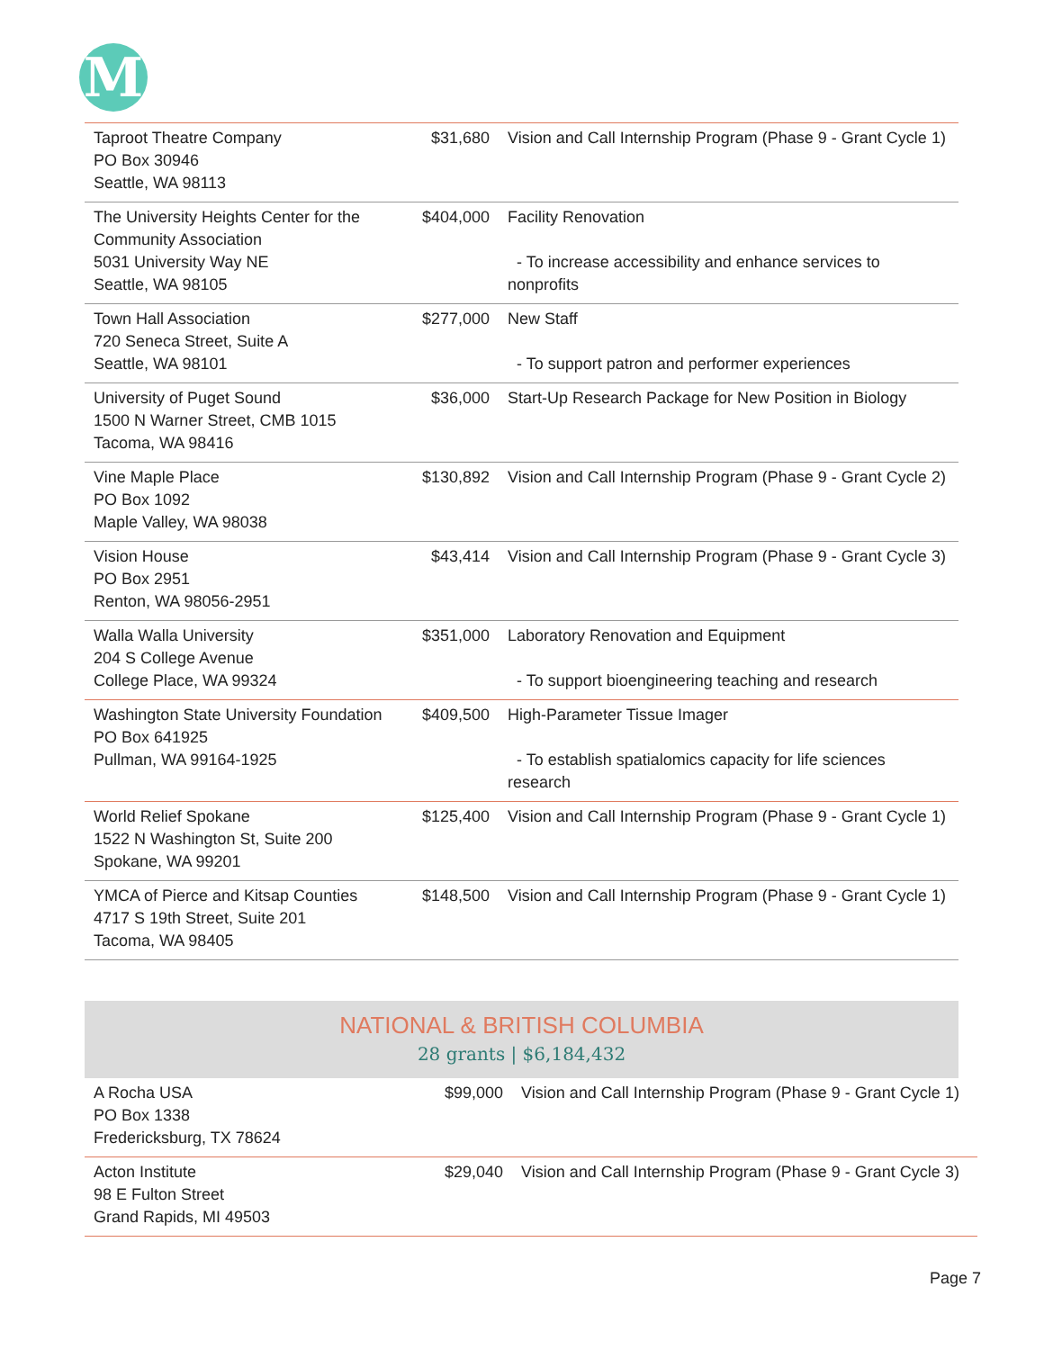M
| Taproot Theatre Company PO Box 30946 Seattle, WA 98113 | $31,680 | Vision and Call Internship Program (Phase 9 - Grant Cycle 1) |
| The University Heights Center for the Community Association 5031 University Way NE Seattle, WA 98105 | $404,000 | Facility Renovation - To increase accessibility and enhance services to nonprofits |
| Town Hall Association 720 Seneca Street, Suite A Seattle, WA 98101 | $277,000 | New Staff - To support patron and performer experiences |
| University of Puget Sound 1500 N Warner Street, CMB 1015 Tacoma, WA 98416 | $36,000 | Start-Up Research Package for New Position in Biology |
| Vine Maple Place PO Box 1092 Maple Valley, WA 98038 | $130,892 | Vision and Call Internship Program (Phase 9 - Grant Cycle 2) |
| Vision House PO Box 2951 Renton, WA 98056-2951 | $43,414 | Vision and Call Internship Program (Phase 9 - Grant Cycle 3) |
| Walla Walla University 204 S College Avenue College Place, WA 99324 | $351,000 | Laboratory Renovation and Equipment - To support bioengineering teaching and research |
| Washington State University Foundation PO Box 641925 Pullman, WA 99164-1925 | $409,500 | High-Parameter Tissue Imager - To establish spatialomics capacity for life sciences research |
| World Relief Spokane 1522 N Washington St, Suite 200 Spokane, WA 99201 | $125,400 | Vision and Call Internship Program (Phase 9 - Grant Cycle 1) |
| YMCA of Pierce and Kitsap Counties 4717 S 19th Street, Suite 201 Tacoma, WA 98405 | $148,500 | Vision and Call Internship Program (Phase 9 - Grant Cycle 1) |
NATIONAL & BRITISH COLUMBIA
28 grants | $6,184,432
| A Rocha USA PO Box 1338 Fredericksburg, TX 78624 | $99,000 | Vision and Call Internship Program (Phase 9 - Grant Cycle 1) |
| Acton Institute 98 E Fulton Street Grand Rapids, MI 49503 | $29,040 | Vision and Call Internship Program (Phase 9 - Grant Cycle 3) |
Page 7